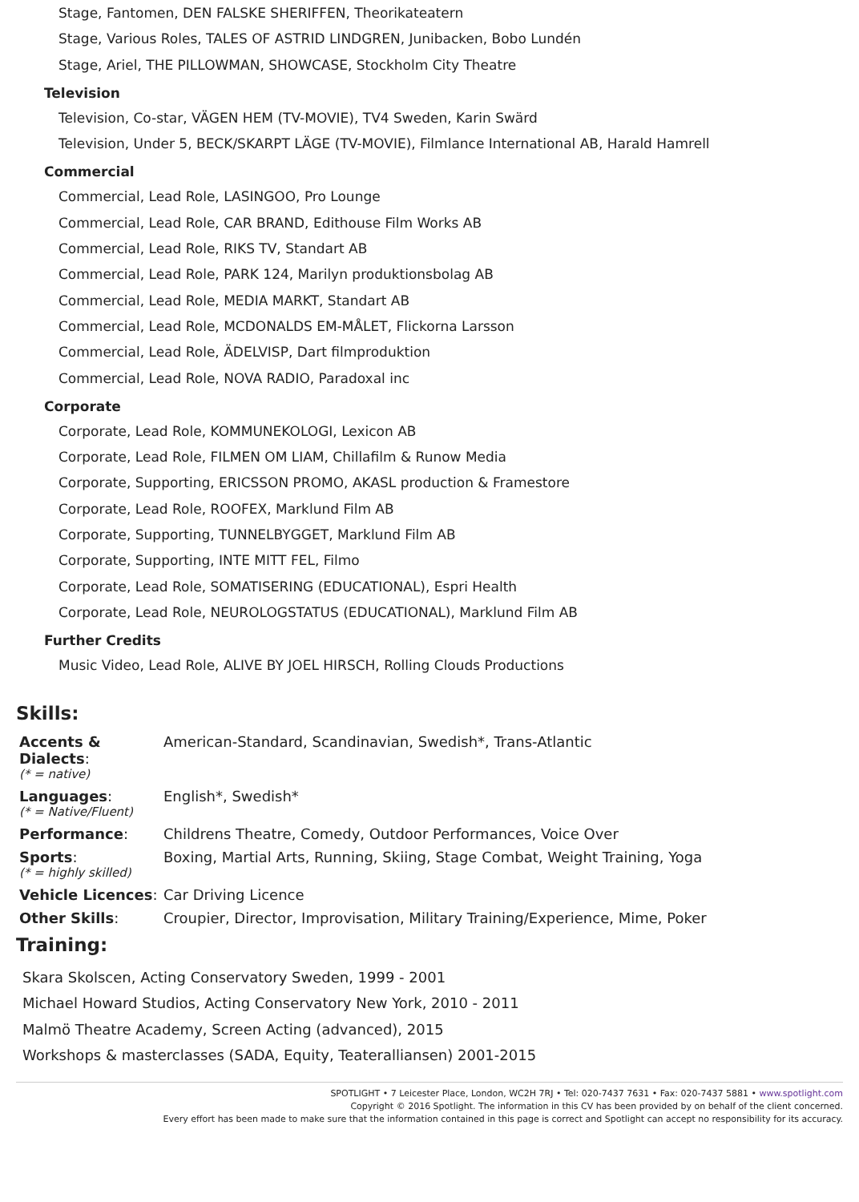Stage, Fantomen, DEN FALSKE SHERIFFEN, Theorikateatern
Stage, Various Roles, TALES OF ASTRID LINDGREN, Junibacken, Bobo Lundén
Stage, Ariel, THE PILLOWMAN, SHOWCASE, Stockholm City Theatre
Television
Television, Co-star, VÄGEN HEM (TV-MOVIE), TV4 Sweden, Karin Swärd
Television, Under 5, BECK/SKARPT LÄGE (TV-MOVIE), Filmlance International AB, Harald Hamrell
Commercial
Commercial, Lead Role, LASINGOO, Pro Lounge
Commercial, Lead Role, CAR BRAND, Edithouse Film Works AB
Commercial, Lead Role, RIKS TV, Standart AB
Commercial, Lead Role, PARK 124, Marilyn produktionsbolag AB
Commercial, Lead Role, MEDIA MARKT, Standart AB
Commercial, Lead Role, MCDONALDS EM-MÅLET, Flickorna Larsson
Commercial, Lead Role, ÄDELVISP, Dart filmproduktion
Commercial, Lead Role, NOVA RADIO, Paradoxal inc
Corporate
Corporate, Lead Role, KOMMUNEKOLOGI, Lexicon AB
Corporate, Lead Role, FILMEN OM LIAM, Chillafilm & Runow Media
Corporate, Supporting, ERICSSON PROMO, AKASL production & Framestore
Corporate, Lead Role, ROOFEX, Marklund Film AB
Corporate, Supporting, TUNNELBYGGET, Marklund Film AB
Corporate, Supporting, INTE MITT FEL, Filmo
Corporate, Lead Role, SOMATISERING (EDUCATIONAL), Espri Health
Corporate, Lead Role, NEUROLOGSTATUS (EDUCATIONAL), Marklund Film AB
Further Credits
Music Video, Lead Role, ALIVE BY JOEL HIRSCH, Rolling Clouds Productions
Skills:
Accents & Dialects:
(* = native)
American-Standard, Scandinavian, Swedish*, Trans-Atlantic
Languages:
(* = Native/Fluent)
English*, Swedish*
Performance: Childrens Theatre, Comedy, Outdoor Performances, Voice Over
Sports:
(* = highly skilled)
Boxing, Martial Arts, Running, Skiing, Stage Combat, Weight Training, Yoga
Vehicle Licences:
Car Driving Licence
Other Skills: Croupier, Director, Improvisation, Military Training/Experience, Mime, Poker
Training:
Skara Skolscen, Acting Conservatory Sweden, 1999 - 2001
Michael Howard Studios, Acting Conservatory New York, 2010 - 2011
Malmö Theatre Academy, Screen Acting (advanced), 2015
Workshops & masterclasses (SADA, Equity, Teateralliansen) 2001-2015
SPOTLIGHT • 7 Leicester Place, London, WC2H 7RJ • Tel: 020-7437 7631 • Fax: 020-7437 5881 • www.spotlight.com
Copyright © 2016 Spotlight. The information in this CV has been provided by on behalf of the client concerned.
Every effort has been made to make sure that the information contained in this page is correct and Spotlight can accept no responsibility for its accuracy.